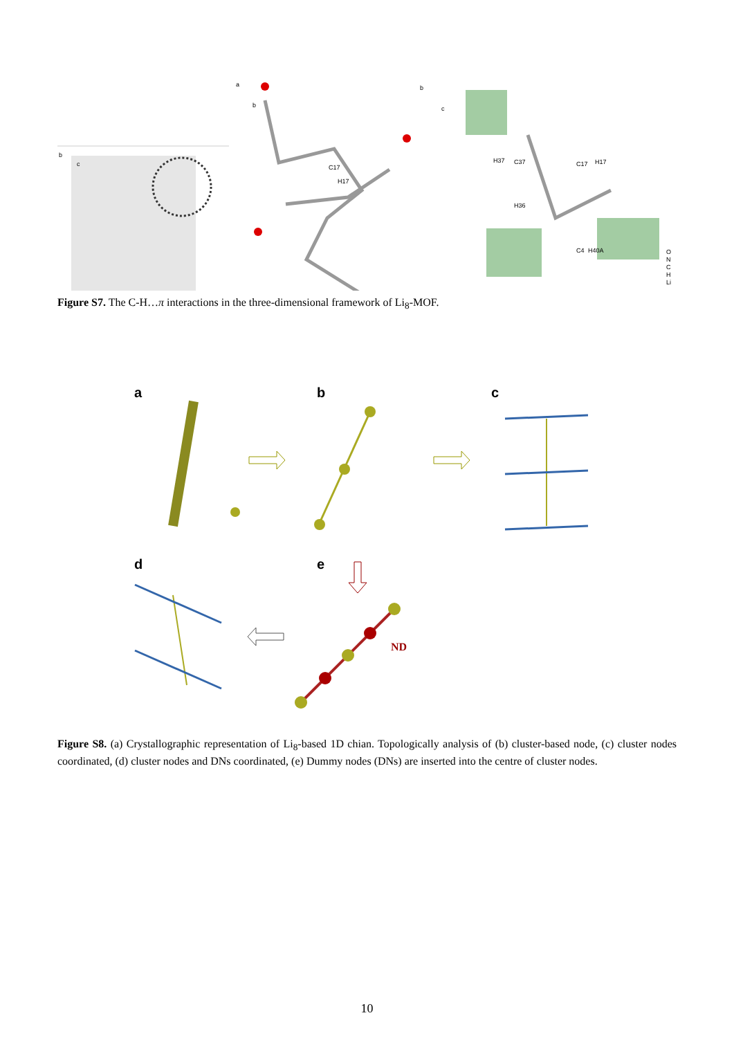b
c
a
b
C17
H17
b
c
H37
C37
C17
H17
H36
C4
H40A
O
N
C
H
Li
Figure S7. The C-H…π interactions in the three-dimensional framework of Li<sub>8</sub>-MOF.
a
b
c
d
e
ND
Figure S8. (a) Crystallographic representation of Li<sub>8</sub>-based 1D chian. Topologically analysis of (b) cluster-based node, (c) cluster nodes coordinated, (d) cluster nodes and DNs coordinated, (e) Dummy nodes (DNs) are inserted into the centre of cluster nodes.
10